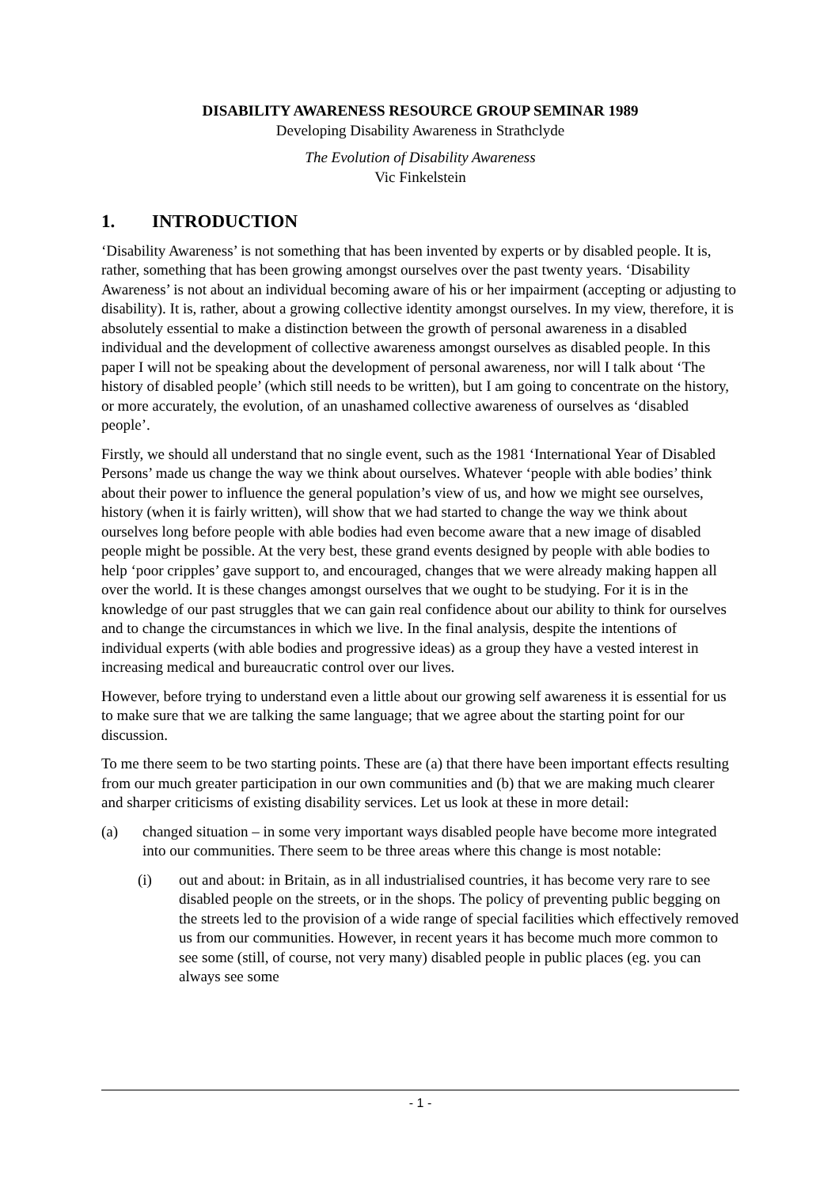DISABILITY AWARENESS RESOURCE GROUP SEMINAR 1989
Developing Disability Awareness in Strathclyde
The Evolution of Disability Awareness
Vic Finkelstein
1. INTRODUCTION
‘Disability Awareness’ is not something that has been invented by experts or by disabled people. It is, rather, something that has been growing amongst ourselves over the past twenty years. ‘Disability Awareness’ is not about an individual becoming aware of his or her impairment (accepting or adjusting to disability). It is, rather, about a growing collective identity amongst ourselves. In my view, therefore, it is absolutely essential to make a distinction between the growth of personal awareness in a disabled individual and the development of collective awareness amongst ourselves as disabled people. In this paper I will not be speaking about the development of personal awareness, nor will I talk about ‘The history of disabled people’ (which still needs to be written), but I am going to concentrate on the history, or more accurately, the evolution, of an unashamed collective awareness of ourselves as ‘disabled people’.
Firstly, we should all understand that no single event, such as the 1981 ‘International Year of Disabled Persons’ made us change the way we think about ourselves. Whatever ‘people with able bodies’ think about their power to influence the general population’s view of us, and how we might see ourselves, history (when it is fairly written), will show that we had started to change the way we think about ourselves long before people with able bodies had even become aware that a new image of disabled people might be possible. At the very best, these grand events designed by people with able bodies to help ‘poor cripples’ gave support to, and encouraged, changes that we were already making happen all over the world. It is these changes amongst ourselves that we ought to be studying. For it is in the knowledge of our past struggles that we can gain real confidence about our ability to think for ourselves and to change the circumstances in which we live. In the final analysis, despite the intentions of individual experts (with able bodies and progressive ideas) as a group they have a vested interest in increasing medical and bureaucratic control over our lives.
However, before trying to understand even a little about our growing self awareness it is essential for us to make sure that we are talking the same language; that we agree about the starting point for our discussion.
To me there seem to be two starting points. These are (a) that there have been important effects resulting from our much greater participation in our own communities and (b) that we are making much clearer and sharper criticisms of existing disability services. Let us look at these in more detail:
(a) changed situation – in some very important ways disabled people have become more integrated into our communities. There seem to be three areas where this change is most notable:
(i) out and about: in Britain, as in all industrialised countries, it has become very rare to see disabled people on the streets, or in the shops. The policy of preventing public begging on the streets led to the provision of a wide range of special facilities which effectively removed us from our communities. However, in recent years it has become much more common to see some (still, of course, not very many) disabled people in public places (eg. you can always see some
- 1 -